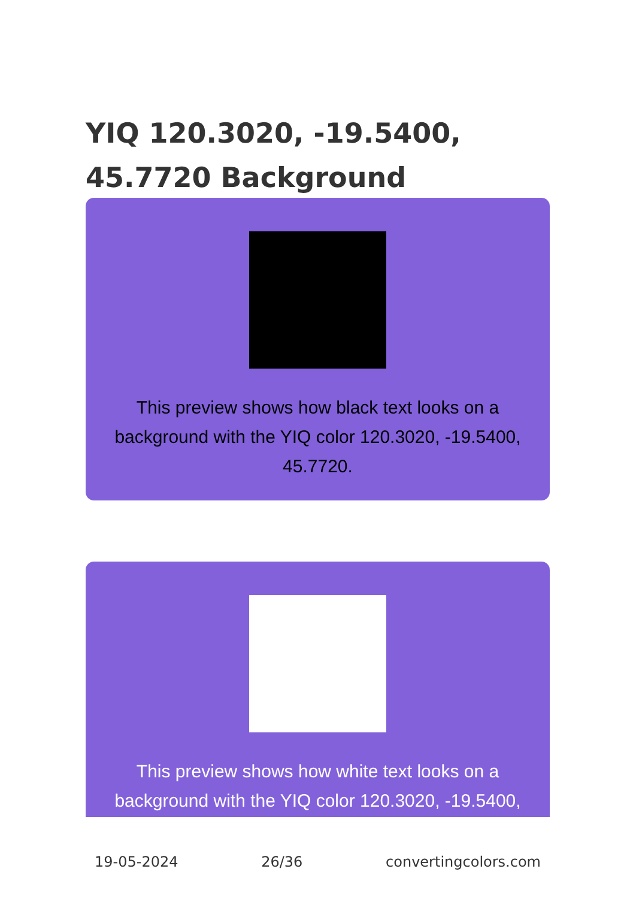YIQ 120.3020, -19.5400, 45.7720 Background
This preview shows how black text looks on a background with the YIQ color 120.3020, -19.5400, 45.7720.
This preview shows how white text looks on a background with the YIQ color 120.3020, -19.5400,
19-05-2024 26/36 convertingcolors.com